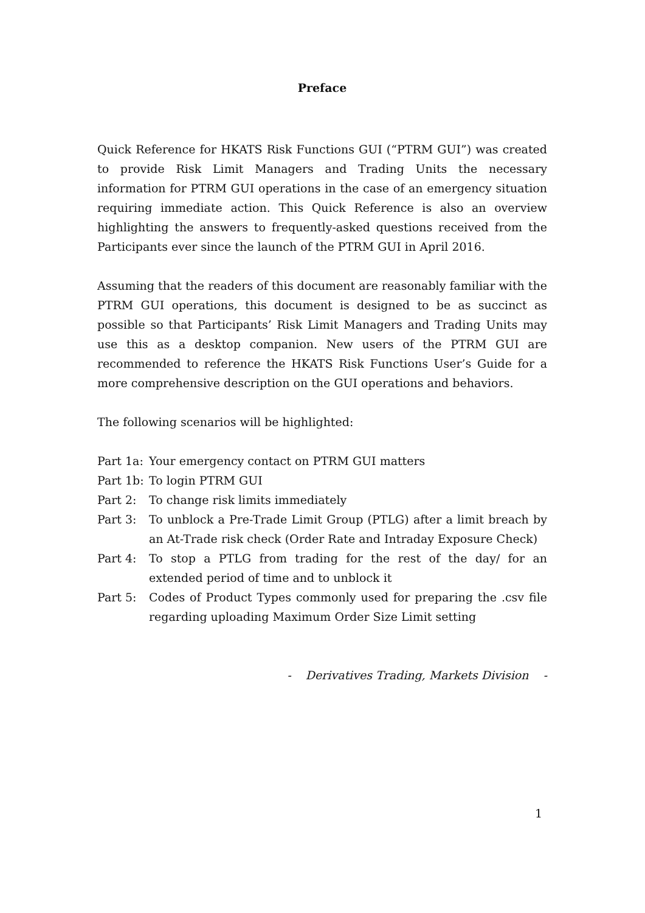Preface
Quick Reference for HKATS Risk Functions GUI (“PTRM GUI”) was created to provide Risk Limit Managers and Trading Units the necessary information for PTRM GUI operations in the case of an emergency situation requiring immediate action. This Quick Reference is also an overview highlighting the answers to frequently-asked questions received from the Participants ever since the launch of the PTRM GUI in April 2016.
Assuming that the readers of this document are reasonably familiar with the PTRM GUI operations, this document is designed to be as succinct as possible so that Participants’ Risk Limit Managers and Trading Units may use this as a desktop companion. New users of the PTRM GUI are recommended to reference the HKATS Risk Functions User’s Guide for a more comprehensive description on the GUI operations and behaviors.
The following scenarios will be highlighted:
Part 1a: Your emergency contact on PTRM GUI matters
Part 1b: To login PTRM GUI
Part 2: To change risk limits immediately
Part 3: To unblock a Pre-Trade Limit Group (PTLG) after a limit breach by an At-Trade risk check (Order Rate and Intraday Exposure Check)
Part 4: To stop a PTLG from trading for the rest of the day/ for an extended period of time and to unblock it
Part 5: Codes of Product Types commonly used for preparing the .csv file regarding uploading Maximum Order Size Limit setting
- Derivatives Trading, Markets Division -
1